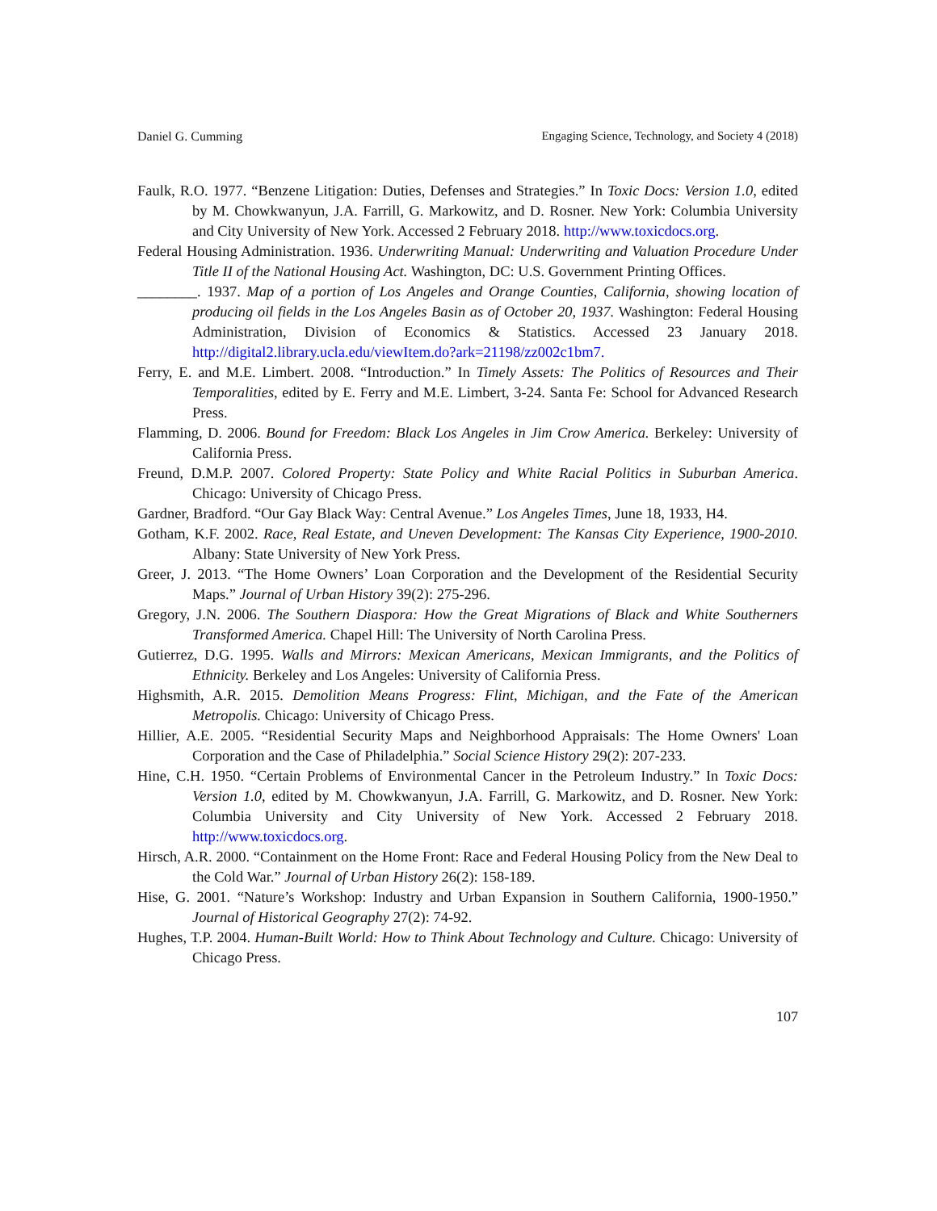Daniel G. Cumming Engaging Science, Technology, and Society 4 (2018)
Faulk, R.O. 1977. “Benzene Litigation: Duties, Defenses and Strategies.” In Toxic Docs: Version 1.0, edited by M. Chowkwanyun, J.A. Farrill, G. Markowitz, and D. Rosner. New York: Columbia University and City University of New York. Accessed 2 February 2018. http://www.toxicdocs.org.
Federal Housing Administration. 1936. Underwriting Manual: Underwriting and Valuation Procedure Under Title II of the National Housing Act. Washington, DC: U.S. Government Printing Offices.
________. 1937. Map of a portion of Los Angeles and Orange Counties, California, showing location of producing oil fields in the Los Angeles Basin as of October 20, 1937. Washington: Federal Housing Administration, Division of Economics & Statistics. Accessed 23 January 2018. http://digital2.library.ucla.edu/viewItem.do?ark=21198/zz002c1bm7.
Ferry, E. and M.E. Limbert. 2008. “Introduction.” In Timely Assets: The Politics of Resources and Their Temporalities, edited by E. Ferry and M.E. Limbert, 3-24. Santa Fe: School for Advanced Research Press.
Flamming, D. 2006. Bound for Freedom: Black Los Angeles in Jim Crow America. Berkeley: University of California Press.
Freund, D.M.P. 2007. Colored Property: State Policy and White Racial Politics in Suburban America. Chicago: University of Chicago Press.
Gardner, Bradford. “Our Gay Black Way: Central Avenue.” Los Angeles Times, June 18, 1933, H4.
Gotham, K.F. 2002. Race, Real Estate, and Uneven Development: The Kansas City Experience, 1900-2010. Albany: State University of New York Press.
Greer, J. 2013. “The Home Owners’ Loan Corporation and the Development of the Residential Security Maps.” Journal of Urban History 39(2): 275-296.
Gregory, J.N. 2006. The Southern Diaspora: How the Great Migrations of Black and White Southerners Transformed America. Chapel Hill: The University of North Carolina Press.
Gutierrez, D.G. 1995. Walls and Mirrors: Mexican Americans, Mexican Immigrants, and the Politics of Ethnicity. Berkeley and Los Angeles: University of California Press.
Highsmith, A.R. 2015. Demolition Means Progress: Flint, Michigan, and the Fate of the American Metropolis. Chicago: University of Chicago Press.
Hillier, A.E. 2005. “Residential Security Maps and Neighborhood Appraisals: The Home Owners' Loan Corporation and the Case of Philadelphia.” Social Science History 29(2): 207-233.
Hine, C.H. 1950. “Certain Problems of Environmental Cancer in the Petroleum Industry.” In Toxic Docs: Version 1.0, edited by M. Chowkwanyun, J.A. Farrill, G. Markowitz, and D. Rosner. New York: Columbia University and City University of New York. Accessed 2 February 2018. http://www.toxicdocs.org.
Hirsch, A.R. 2000. “Containment on the Home Front: Race and Federal Housing Policy from the New Deal to the Cold War.” Journal of Urban History 26(2): 158-189.
Hise, G. 2001. “Nature’s Workshop: Industry and Urban Expansion in Southern California, 1900-1950.” Journal of Historical Geography 27(2): 74-92.
Hughes, T.P. 2004. Human-Built World: How to Think About Technology and Culture. Chicago: University of Chicago Press.
107